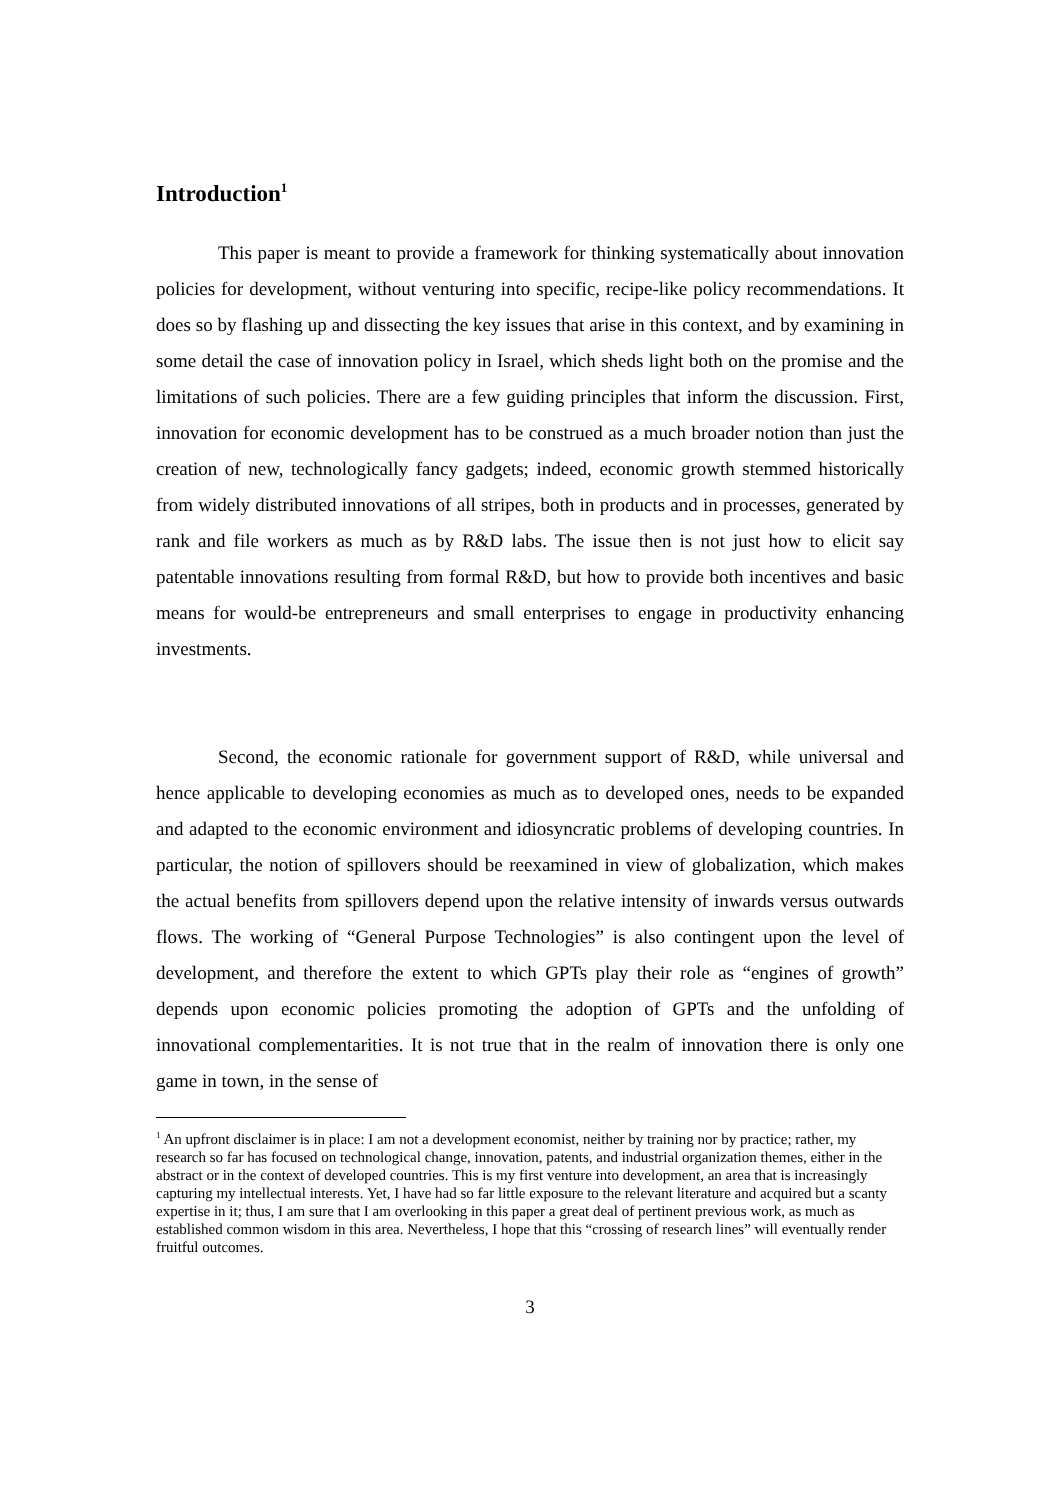Introduction<sup>1</sup>
This paper is meant to provide a framework for thinking systematically about innovation policies for development, without venturing into specific, recipe-like policy recommendations. It does so by flashing up and dissecting the key issues that arise in this context, and by examining in some detail the case of innovation policy in Israel, which sheds light both on the promise and the limitations of such policies. There are a few guiding principles that inform the discussion. First, innovation for economic development has to be construed as a much broader notion than just the creation of new, technologically fancy gadgets; indeed, economic growth stemmed historically from widely distributed innovations of all stripes, both in products and in processes, generated by rank and file workers as much as by R&D labs. The issue then is not just how to elicit say patentable innovations resulting from formal R&D, but how to provide both incentives and basic means for would-be entrepreneurs and small enterprises to engage in productivity enhancing investments.
Second, the economic rationale for government support of R&D, while universal and hence applicable to developing economies as much as to developed ones, needs to be expanded and adapted to the economic environment and idiosyncratic problems of developing countries. In particular, the notion of spillovers should be reexamined in view of globalization, which makes the actual benefits from spillovers depend upon the relative intensity of inwards versus outwards flows. The working of “General Purpose Technologies” is also contingent upon the level of development, and therefore the extent to which GPTs play their role as “engines of growth” depends upon economic policies promoting the adoption of GPTs and the unfolding of innovational complementarities. It is not true that in the realm of innovation there is only one game in town, in the sense of
<sup>1</sup> An upfront disclaimer is in place: I am not a development economist, neither by training nor by practice; rather, my research so far has focused on technological change, innovation, patents, and industrial organization themes, either in the abstract or in the context of developed countries. This is my first venture into development, an area that is increasingly capturing my intellectual interests. Yet, I have had so far little exposure to the relevant literature and acquired but a scanty expertise in it; thus, I am sure that I am overlooking in this paper a great deal of pertinent previous work, as much as established common wisdom in this area. Nevertheless, I hope that this “crossing of research lines” will eventually render fruitful outcomes.
3